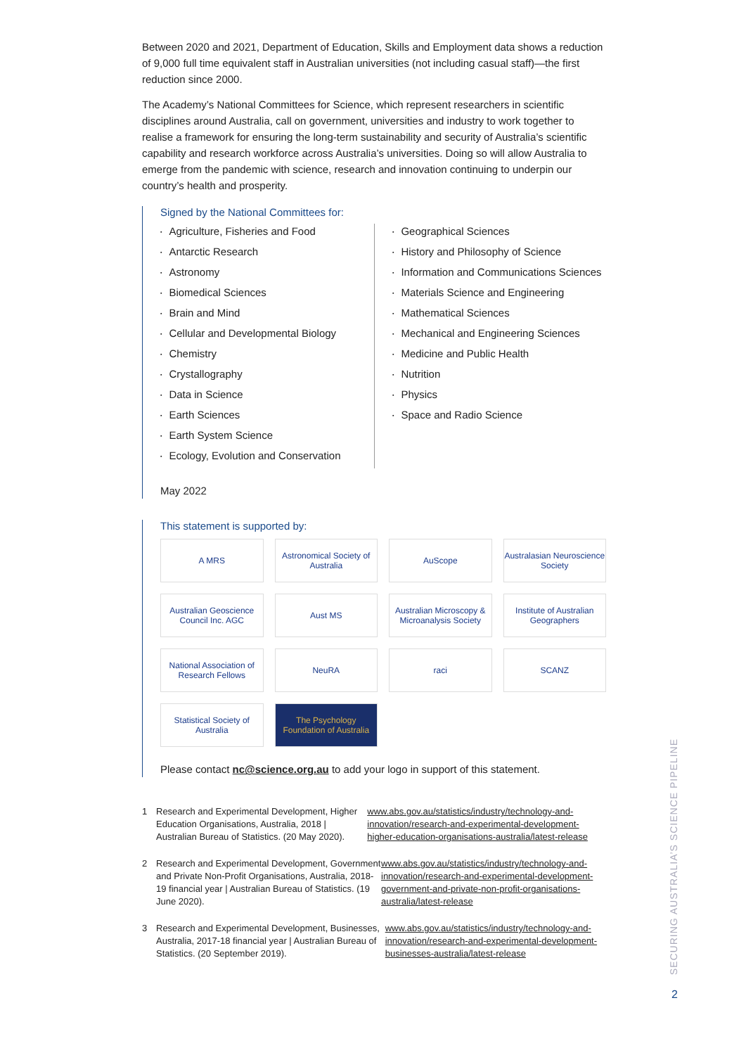Between 2020 and 2021, Department of Education, Skills and Employment data shows a reduction of 9,000 full time equivalent staff in Australian universities (not including casual staff)—the first reduction since 2000.
The Academy’s National Committees for Science, which represent researchers in scientific disciplines around Australia, call on government, universities and industry to work together to realise a framework for ensuring the long-term sustainability and security of Australia’s scientific capability and research workforce across Australia’s universities. Doing so will allow Australia to emerge from the pandemic with science, research and innovation continuing to underpin our country’s health and prosperity.
Signed by the National Committees for:
Agriculture, Fisheries and Food
Antarctic Research
Astronomy
Biomedical Sciences
Brain and Mind
Cellular and Developmental Biology
Chemistry
Crystallography
Data in Science
Earth Sciences
Earth System Science
Ecology, Evolution and Conservation
Geographical Sciences
History and Philosophy of Science
Information and Communications Sciences
Materials Science and Engineering
Mathematical Sciences
Mechanical and Engineering Sciences
Medicine and Public Health
Nutrition
Physics
Space and Radio Science
May 2022
This statement is supported by:
A MRS
Astronomical Society of Australia
AuScope
Australasian Neuroscience Society
Australian Geoscience Council Inc. AGC
Aust MS
Australian Microscopy & Microanalysis Society
Institute of Australian Geographers
National Association of Research Fellows
NeuRA
raci
SCANZ
Statistical Society of Australia
The Psychology Foundation of Australia
Please contact nc@science.org.au to add your logo in support of this statement.
1 Research and Experimental Development, Higher Education Organisations, Australia, 2018 | Australian Bureau of Statistics. (20 May 2020). www.abs.gov.au/statistics/industry/technology-and-innovation/research-and-experimental-development-higher-education-organisations-australia/latest-release
2 Research and Experimental Development, Government and Private Non-Profit Organisations, Australia, 2018-19 financial year | Australian Bureau of Statistics. (19 June 2020). www.abs.gov.au/statistics/industry/technology-and-innovation/research-and-experimental-development-government-and-private-non-profit-organisations-australia/latest-release
3 Research and Experimental Development, Businesses, Australia, 2017-18 financial year | Australian Bureau of Statistics. (20 September 2019). www.abs.gov.au/statistics/industry/technology-and-innovation/research-and-experimental-development-businesses-australia/latest-release
SECURING AUSTRALIA’S SCIENCE PIPELINE
2